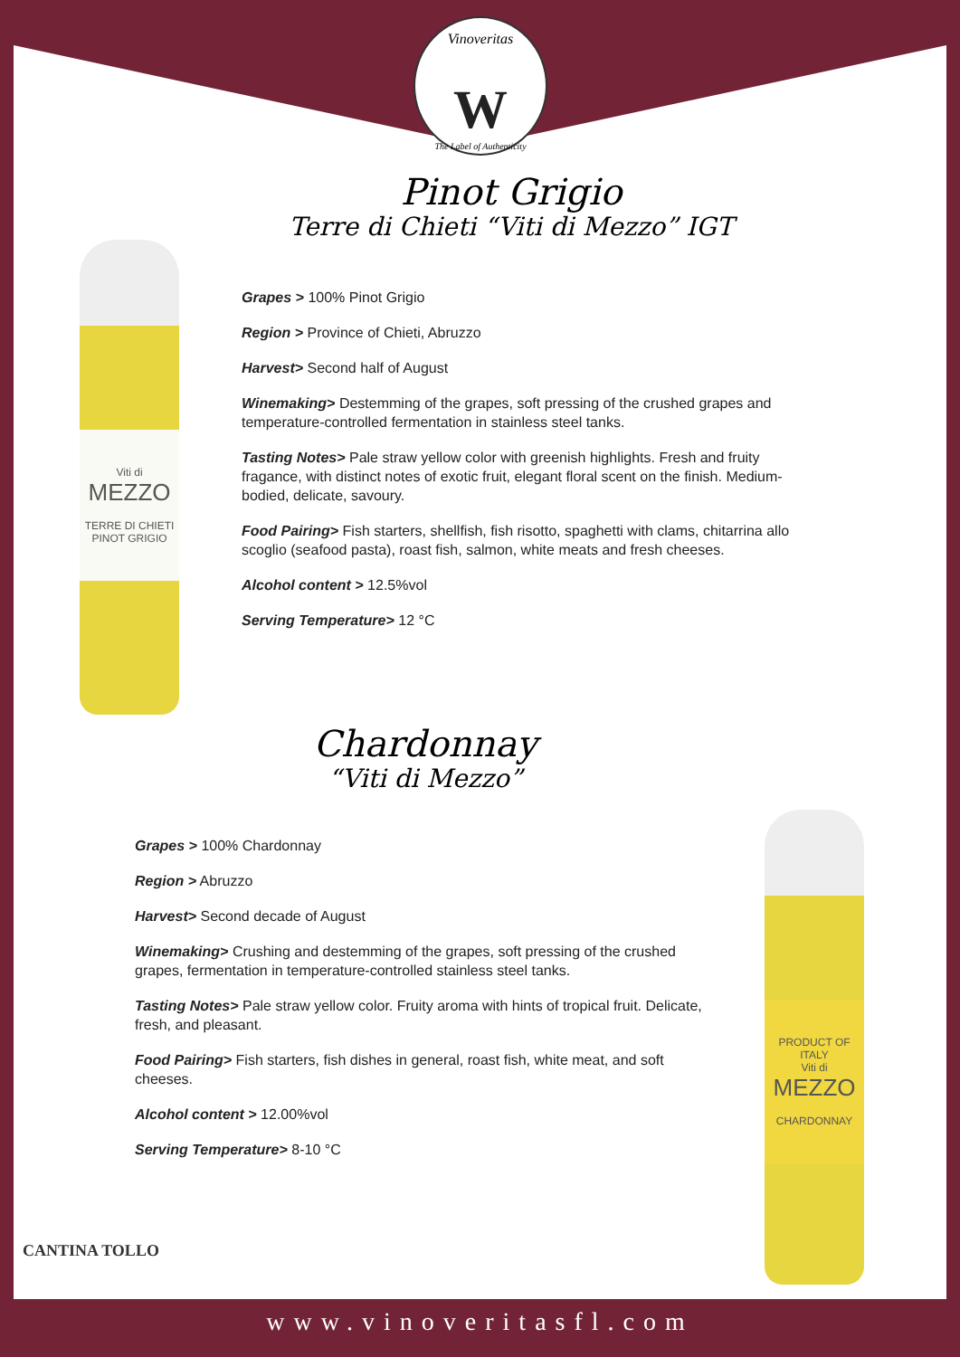Vinoveritas
W
The Label of Authenticity
Viti di
MEZZO
TERRE DI CHIETI
PINOT GRIGIO
PRODUCT OF ITALY
Viti di
MEZZO
CHARDONNAY
Pinot Grigio
Terre di Chieti “Viti di Mezzo” IGT
Grapes > 100% Pinot Grigio
Region > Province of Chieti, Abruzzo
Harvest> Second half of August
Winemaking> Destemming of the grapes, soft pressing of the crushed grapes and temperature-controlled fermentation in stainless steel tanks.
Tasting Notes> Pale straw yellow color with greenish highlights. Fresh and fruity fragance, with distinct notes of exotic fruit, elegant floral scent on the finish. Medium-bodied, delicate, savoury.
Food Pairing> Fish starters, shellfish, fish risotto, spaghetti with clams, chitarrina allo scoglio (seafood pasta), roast fish, salmon, white meats and fresh cheeses.
Alcohol content > 12.5%vol
Serving Temperature> 12 °C
Chardonnay
“Viti di Mezzo”
Grapes > 100% Chardonnay
Region > Abruzzo
Harvest> Second decade of August
Winemaking> Crushing and destemming of the grapes, soft pressing of the crushed grapes, fermentation in temperature-controlled stainless steel tanks.
Tasting Notes> Pale straw yellow color. Fruity aroma with hints of tropical fruit. Delicate, fresh, and pleasant.
Food Pairing> Fish starters, fish dishes in general, roast fish, white meat, and soft cheeses.
Alcohol content > 12.00%vol
Serving Temperature> 8-10 °C
CANTINA TOLLO
www.vinoveritasfl.com